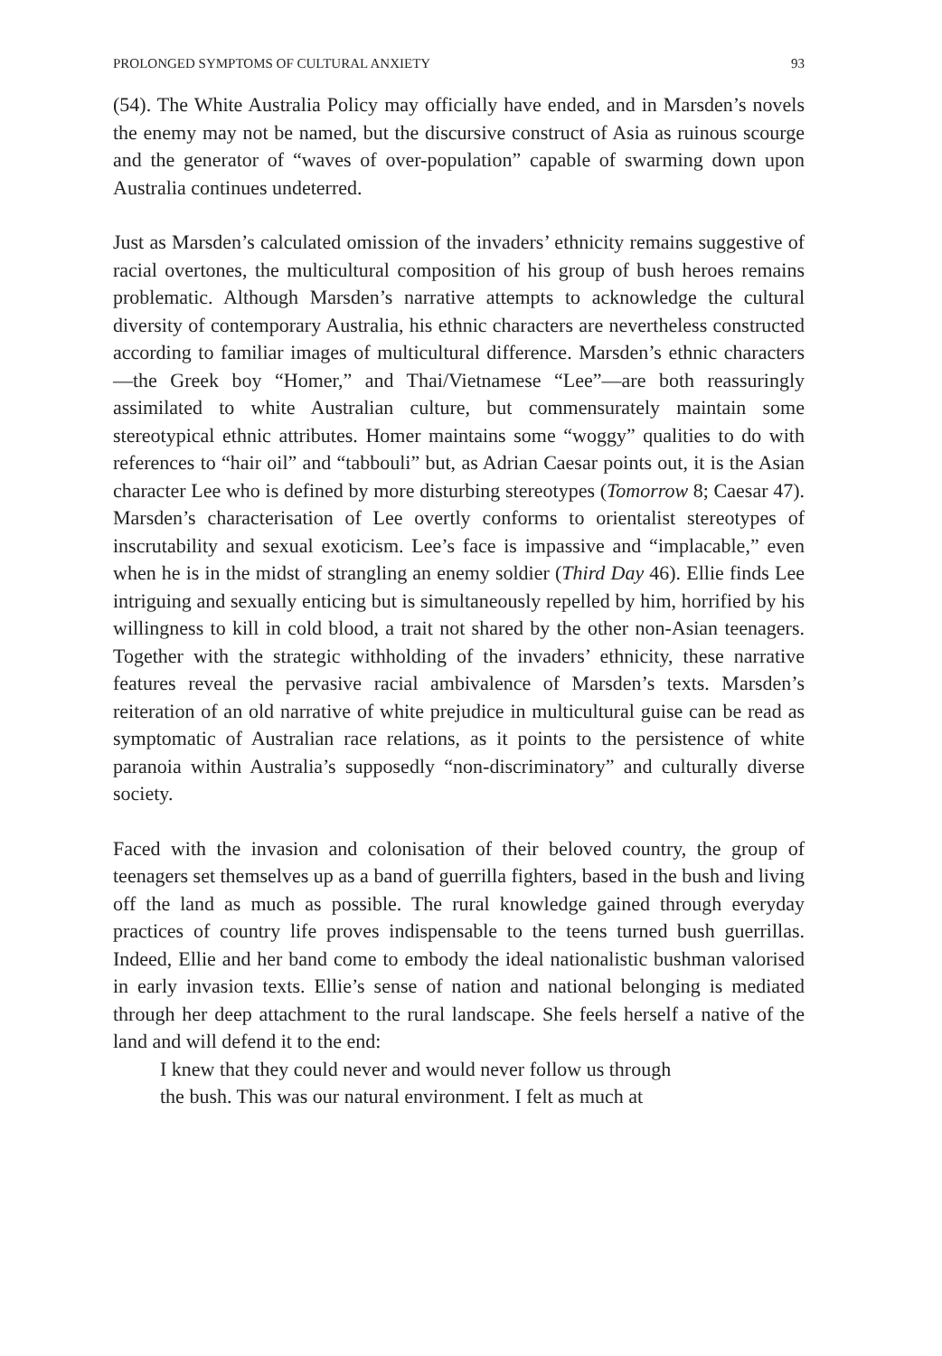PROLONGED SYMPTOMS OF CULTURAL ANXIETY 93
(54). The White Australia Policy may officially have ended, and in Marsden’s novels the enemy may not be named, but the discursive construct of Asia as ruinous scourge and the generator of “waves of over-population” capable of swarming down upon Australia continues undeterred.
Just as Marsden’s calculated omission of the invaders’ ethnicity remains suggestive of racial overtones, the multicultural composition of his group of bush heroes remains problematic. Although Marsden’s narrative attempts to acknowledge the cultural diversity of contemporary Australia, his ethnic characters are nevertheless constructed according to familiar images of multicultural difference. Marsden’s ethnic characters—the Greek boy “Homer,” and Thai/Vietnamese “Lee”—are both reassuringly assimilated to white Australian culture, but commensurately maintain some stereotypical ethnic attributes. Homer maintains some “woggy” qualities to do with references to “hair oil” and “tabbouli” but, as Adrian Caesar points out, it is the Asian character Lee who is defined by more disturbing stereotypes (Tomorrow 8; Caesar 47). Marsden’s characterisation of Lee overtly conforms to orientalist stereotypes of inscrutability and sexual exoticism. Lee’s face is impassive and “implacable,” even when he is in the midst of strangling an enemy soldier (Third Day 46). Ellie finds Lee intriguing and sexually enticing but is simultaneously repelled by him, horrified by his willingness to kill in cold blood, a trait not shared by the other non-Asian teenagers. Together with the strategic withholding of the invaders’ ethnicity, these narrative features reveal the pervasive racial ambivalence of Marsden’s texts. Marsden’s reiteration of an old narrative of white prejudice in multicultural guise can be read as symptomatic of Australian race relations, as it points to the persistence of white paranoia within Australia’s supposedly “non-discriminatory” and culturally diverse society.
Faced with the invasion and colonisation of their beloved country, the group of teenagers set themselves up as a band of guerrilla fighters, based in the bush and living off the land as much as possible. The rural knowledge gained through everyday practices of country life proves indispensable to the teens turned bush guerrillas. Indeed, Ellie and her band come to embody the ideal nationalistic bushman valorised in early invasion texts. Ellie’s sense of nation and national belonging is mediated through her deep attachment to the rural landscape. She feels herself a native of the land and will defend it to the end:
I knew that they could never and would never follow us through
the bush. This was our natural environment. I felt as much at